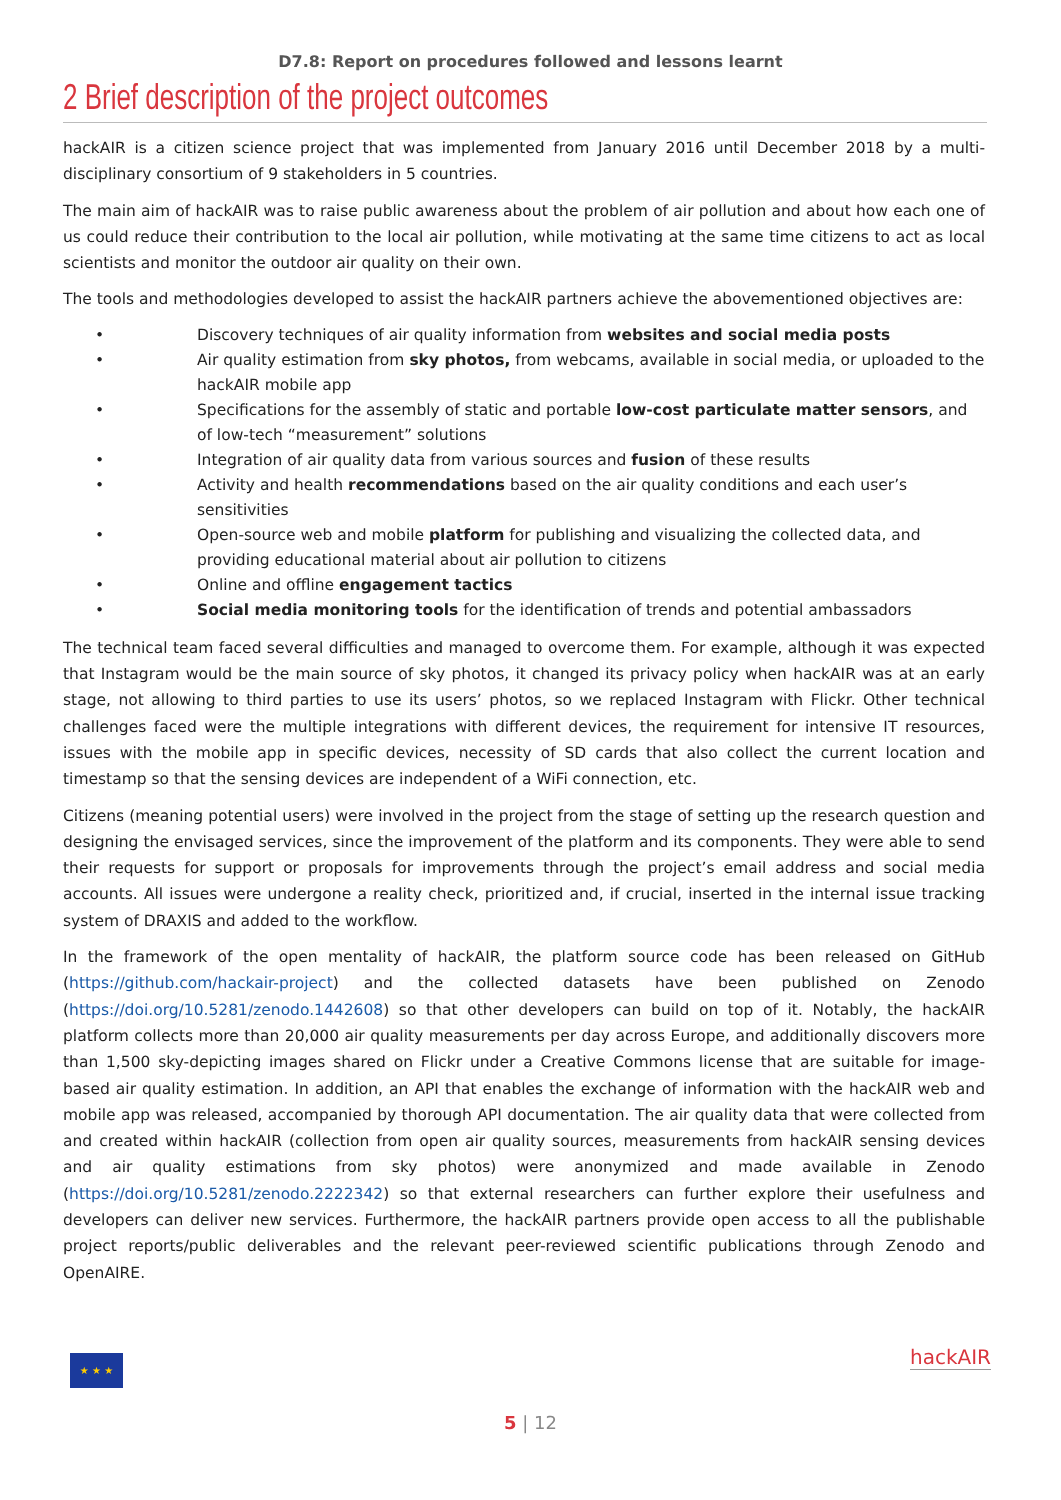D7.8: Report on procedures followed and lessons learnt
2 Brief description of the project outcomes
hackAIR is a citizen science project that was implemented from January 2016 until December 2018 by a multi-disciplinary consortium of 9 stakeholders in 5 countries.
The main aim of hackAIR was to raise public awareness about the problem of air pollution and about how each one of us could reduce their contribution to the local air pollution, while motivating at the same time citizens to act as local scientists and monitor the outdoor air quality on their own.
The tools and methodologies developed to assist the hackAIR partners achieve the abovementioned objectives are:
• Discovery techniques of air quality information from websites and social media posts
• Air quality estimation from sky photos, from webcams, available in social media, or uploaded to the hackAIR mobile app
• Specifications for the assembly of static and portable low-cost particulate matter sensors, and of low-tech “measurement” solutions
• Integration of air quality data from various sources and fusion of these results
• Activity and health recommendations based on the air quality conditions and each user’s sensitivities
• Open-source web and mobile platform for publishing and visualizing the collected data, and providing educational material about air pollution to citizens
• Online and offline engagement tactics
• Social media monitoring tools for the identification of trends and potential ambassadors
The technical team faced several difficulties and managed to overcome them. For example, although it was expected that Instagram would be the main source of sky photos, it changed its privacy policy when hackAIR was at an early stage, not allowing to third parties to use its users’ photos, so we replaced Instagram with Flickr. Other technical challenges faced were the multiple integrations with different devices, the requirement for intensive IT resources, issues with the mobile app in specific devices, necessity of SD cards that also collect the current location and timestamp so that the sensing devices are independent of a WiFi connection, etc.
Citizens (meaning potential users) were involved in the project from the stage of setting up the research question and designing the envisaged services, since the improvement of the platform and its components. They were able to send their requests for support or proposals for improvements through the project’s email address and social media accounts. All issues were undergone a reality check, prioritized and, if crucial, inserted in the internal issue tracking system of DRAXIS and added to the workflow.
In the framework of the open mentality of hackAIR, the platform source code has been released on GitHub (https://github.com/hackair-project) and the collected datasets have been published on Zenodo (https://doi.org/10.5281/zenodo.1442608) so that other developers can build on top of it. Notably, the hackAIR platform collects more than 20,000 air quality measurements per day across Europe, and additionally discovers more than 1,500 sky-depicting images shared on Flickr under a Creative Commons license that are suitable for image-based air quality estimation. In addition, an API that enables the exchange of information with the hackAIR web and mobile app was released, accompanied by thorough API documentation. The air quality data that were collected from and created within hackAIR (collection from open air quality sources, measurements from hackAIR sensing devices and air quality estimations from sky photos) were anonymized and made available in Zenodo (https://doi.org/10.5281/zenodo.2222342) so that external researchers can further explore their usefulness and developers can deliver new services. Furthermore, the hackAIR partners provide open access to all the publishable project reports/public deliverables and the relevant peer-reviewed scientific publications through Zenodo and OpenAIRE.
★ ★ ★ hackAIR
5 | 12